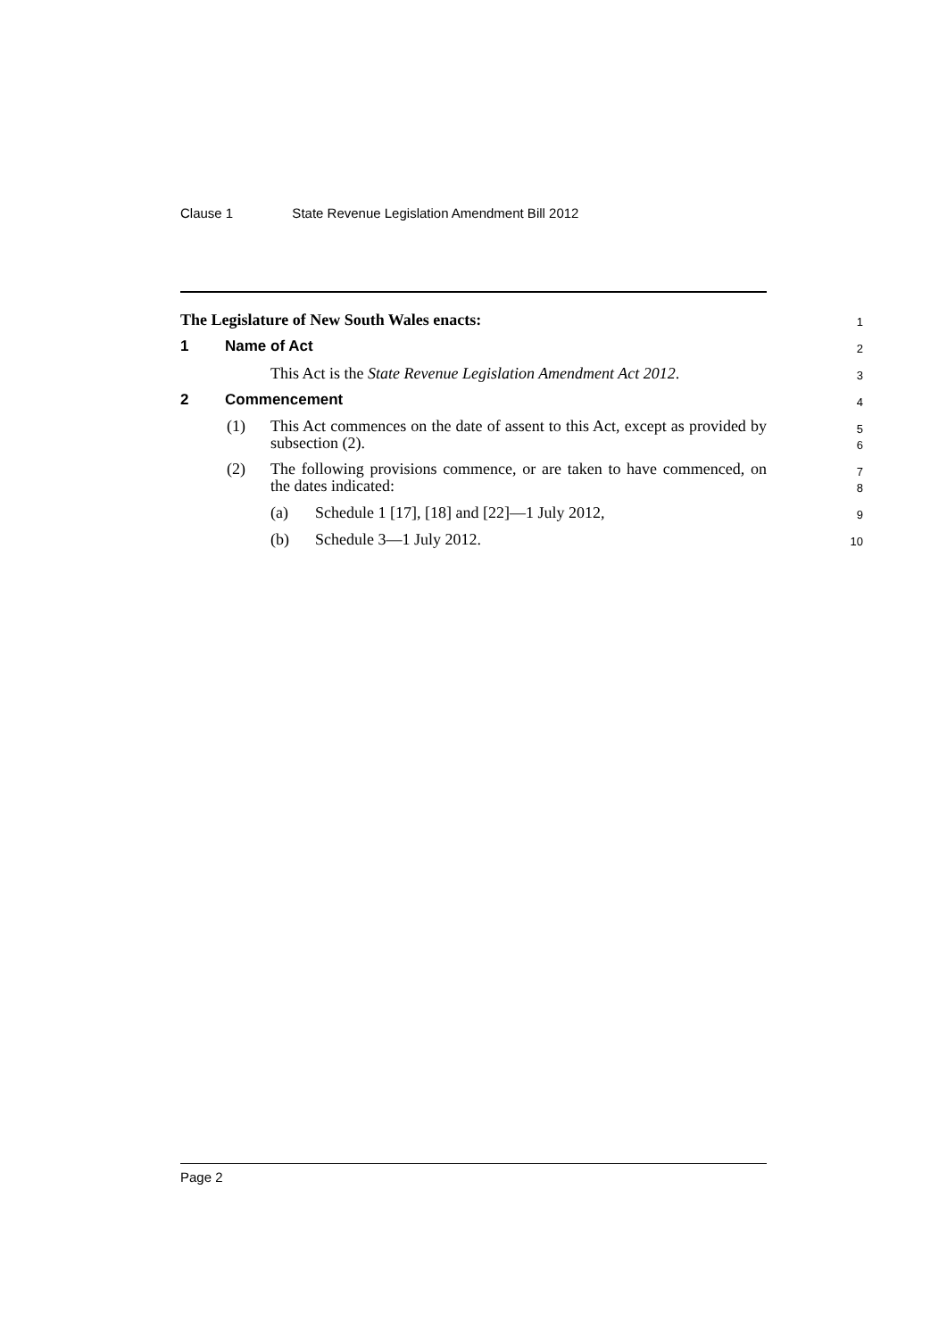Clause 1 State Revenue Legislation Amendment Bill 2012
The Legislature of New South Wales enacts:
1
1 Name of Act
2
This Act is the State Revenue Legislation Amendment Act 2012.
3
2 Commencement
4
(1) This Act commences on the date of assent to this Act, except as provided by subsection (2).
5
6
(2) The following provisions commence, or are taken to have commenced, on the dates indicated:
7
8
(a) Schedule 1 [17], [18] and [22]—1 July 2012,
9
(b) Schedule 3—1 July 2012.
10
Page 2